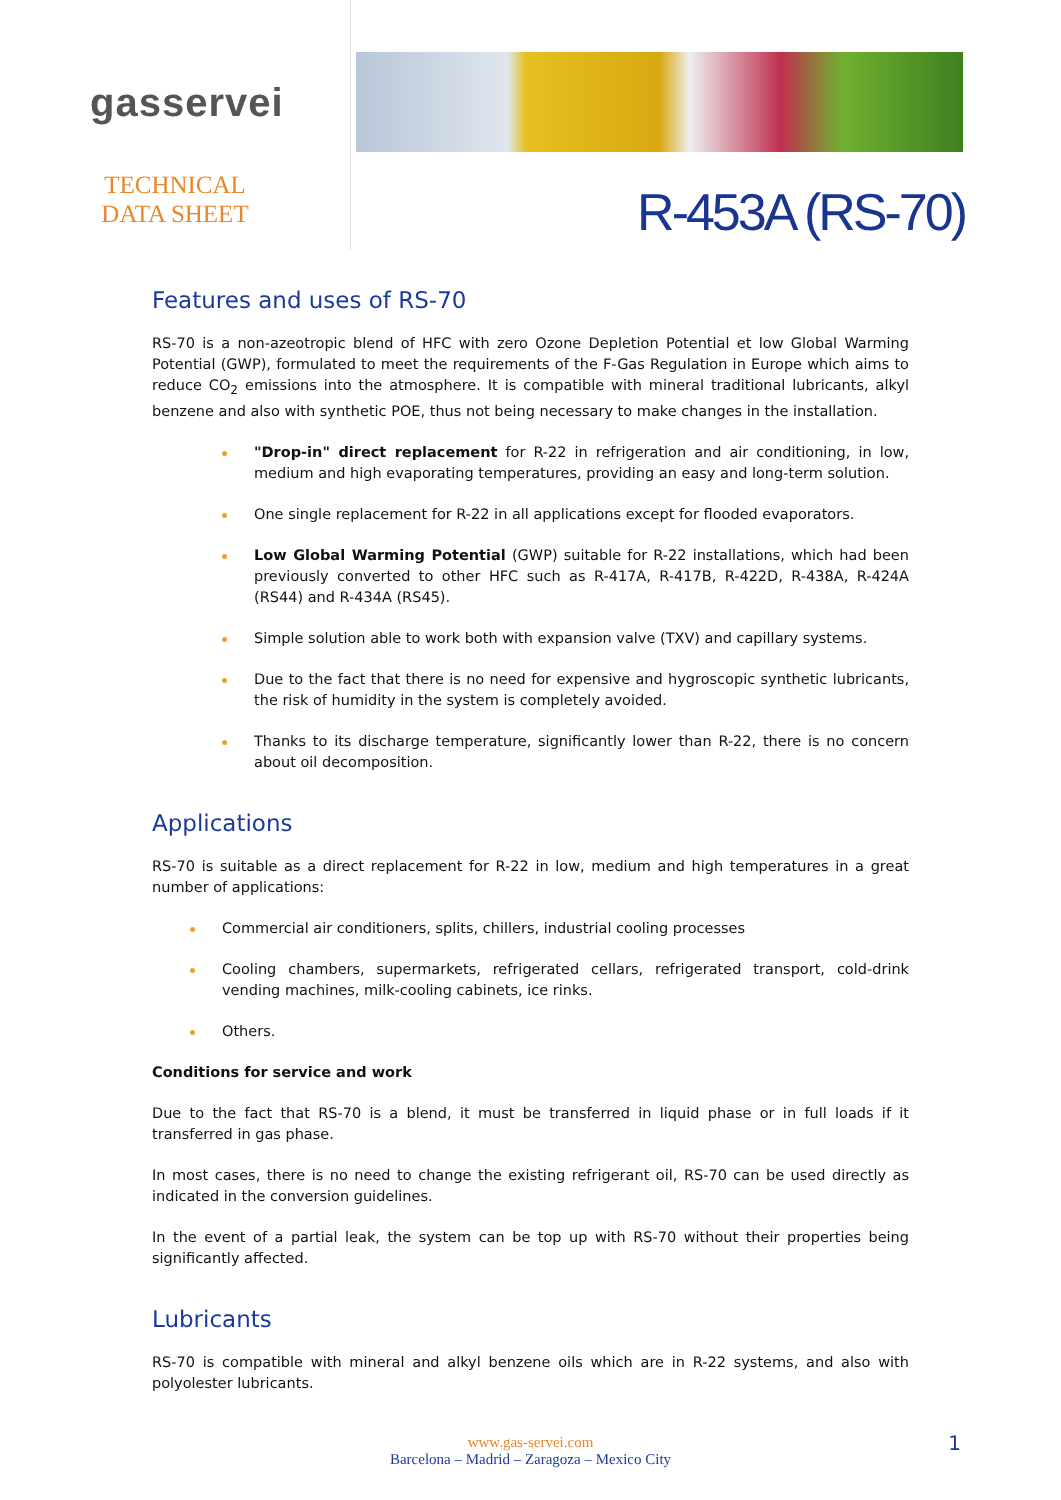gasservei
TECHNICAL DATA SHEET
R-453A (RS-70)
Features and uses of RS-70
RS-70 is a non-azeotropic blend of HFC with zero Ozone Depletion Potential et low Global Warming Potential (GWP), formulated to meet the requirements of the F-Gas Regulation in Europe which aims to reduce CO<sub>2</sub> emissions into the atmosphere. It is compatible with mineral traditional lubricants, alkyl benzene and also with synthetic POE, thus not being necessary to make changes in the installation.
"Drop-in" direct replacement for R-22 in refrigeration and air conditioning, in low, medium and high evaporating temperatures, providing an easy and long-term solution.
One single replacement for R-22 in all applications except for flooded evaporators.
Low Global Warming Potential (GWP) suitable for R-22 installations, which had been previously converted to other HFC such as R-417A, R-417B, R-422D, R-438A, R-424A (RS44) and R-434A (RS45).
Simple solution able to work both with expansion valve (TXV) and capillary systems.
Due to the fact that there is no need for expensive and hygroscopic synthetic lubricants, the risk of humidity in the system is completely avoided.
Thanks to its discharge temperature, significantly lower than R-22, there is no concern about oil decomposition.
Applications
RS-70 is suitable as a direct replacement for R-22 in low, medium and high temperatures in a great number of applications:
Commercial air conditioners, splits, chillers, industrial cooling processes
Cooling chambers, supermarkets, refrigerated cellars, refrigerated transport, cold-drink vending machines, milk-cooling cabinets, ice rinks.
Others.
Conditions for service and work
Due to the fact that RS-70 is a blend, it must be transferred in liquid phase or in full loads if it transferred in gas phase.
In most cases, there is no need to change the existing refrigerant oil, RS-70 can be used directly as indicated in the conversion guidelines.
In the event of a partial leak, the system can be top up with RS-70 without their properties being significantly affected.
Lubricants
RS-70 is compatible with mineral and alkyl benzene oils which are in R-22 systems, and also with polyolester lubricants.
www.gas-servei.com
Barcelona – Madrid – Zaragoza – Mexico City
1